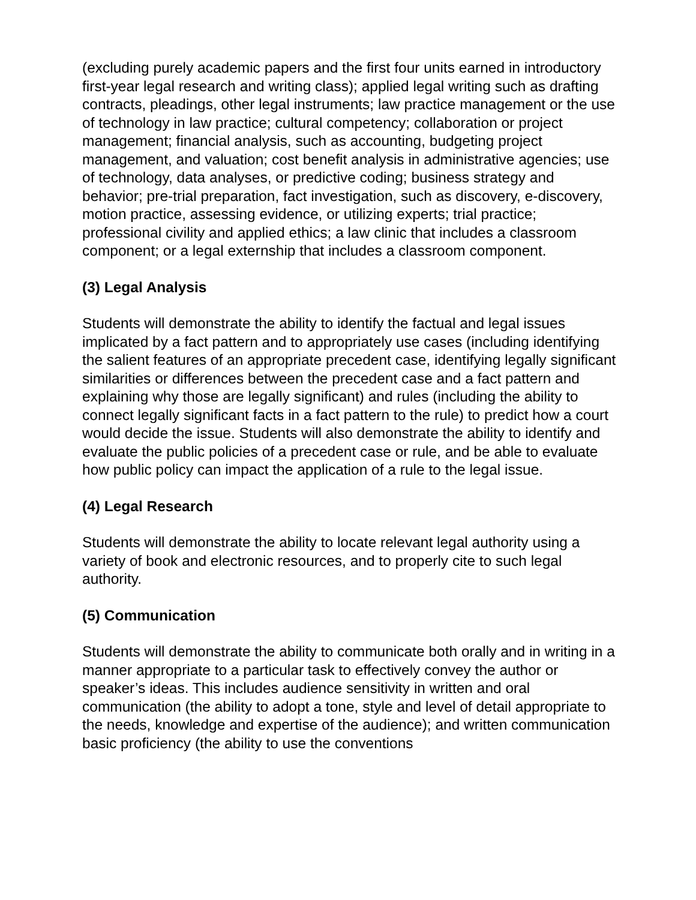(excluding purely academic papers and the first four units earned in introductory first-year legal research and writing class); applied legal writing such as drafting contracts, pleadings, other legal instruments; law practice management or the use of technology in law practice; cultural competency; collaboration or project management; financial analysis, such as accounting, budgeting project management, and valuation; cost benefit analysis in administrative agencies; use of technology, data analyses, or predictive coding; business strategy and behavior; pre-trial preparation, fact investigation, such as discovery, e-discovery, motion practice, assessing evidence, or utilizing experts; trial practice; professional civility and applied ethics; a law clinic that includes a classroom component; or a legal externship that includes a classroom component.
(3) Legal Analysis
Students will demonstrate the ability to identify the factual and legal issues implicated by a fact pattern and to appropriately use cases (including identifying the salient features of an appropriate precedent case, identifying legally significant similarities or differences between the precedent case and a fact pattern and explaining why those are legally significant) and rules (including the ability to connect legally significant facts in a fact pattern to the rule) to predict how a court would decide the issue. Students will also demonstrate the ability to identify and evaluate the public policies of a precedent case or rule, and be able to evaluate how public policy can impact the application of a rule to the legal issue.
(4) Legal Research
Students will demonstrate the ability to locate relevant legal authority using a variety of book and electronic resources, and to properly cite to such legal authority.
(5) Communication
Students will demonstrate the ability to communicate both orally and in writing in a manner appropriate to a particular task to effectively convey the author or speaker’s ideas. This includes audience sensitivity in written and oral communication (the ability to adopt a tone, style and level of detail appropriate to the needs, knowledge and expertise of the audience); and written communication basic proficiency (the ability to use the conventions